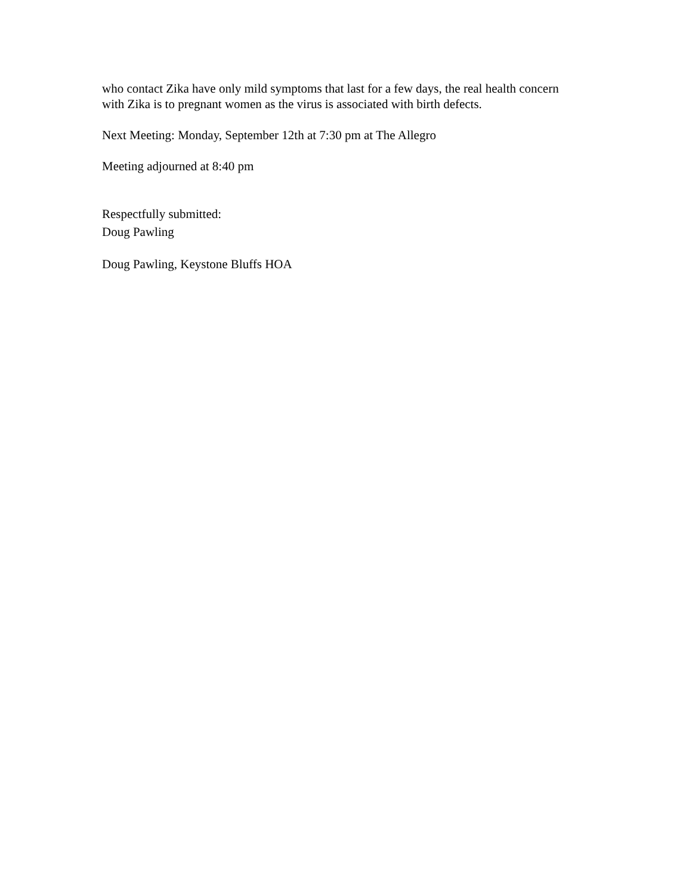who contact Zika have only mild symptoms that last for a few days, the real health concern with Zika is to pregnant women as the virus is associated with birth defects.
Next Meeting: Monday, September 12th at 7:30 pm at The Allegro
Meeting adjourned at 8:40 pm
Respectfully submitted:
Doug Pawling
Doug Pawling, Keystone Bluffs HOA